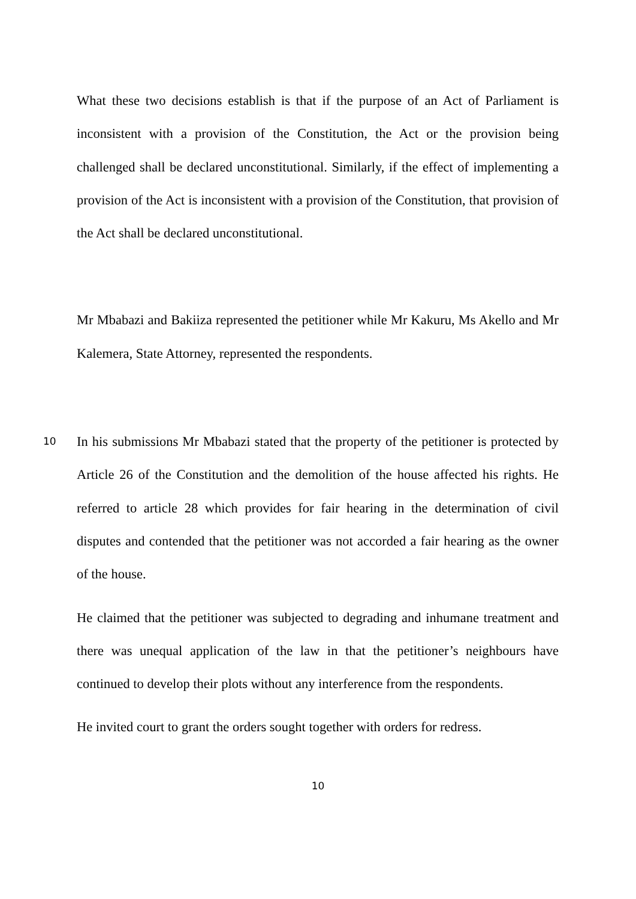What these two decisions establish is that if the purpose of an Act of Parliament is inconsistent with a provision of the Constitution, the Act or the provision being challenged shall be declared unconstitutional. Similarly, if the effect of implementing a provision of the Act is inconsistent with a provision of the Constitution, that provision of the Act shall be declared unconstitutional.
Mr Mbabazi and Bakiiza represented the petitioner while Mr Kakuru, Ms Akello and Mr Kalemera, State Attorney, represented the respondents.
10
In his submissions Mr Mbabazi stated that the property of the petitioner is protected by Article 26 of the Constitution and the demolition of the house affected his rights. He referred to article 28 which provides for fair hearing in the determination of civil disputes and contended that the petitioner was not accorded a fair hearing as the owner of the house.
He claimed that the petitioner was subjected to degrading and inhumane treatment and there was unequal application of the law in that the petitioner’s neighbours have continued to develop their plots without any interference from the respondents.
He invited court to grant the orders sought together with orders for redress.
10